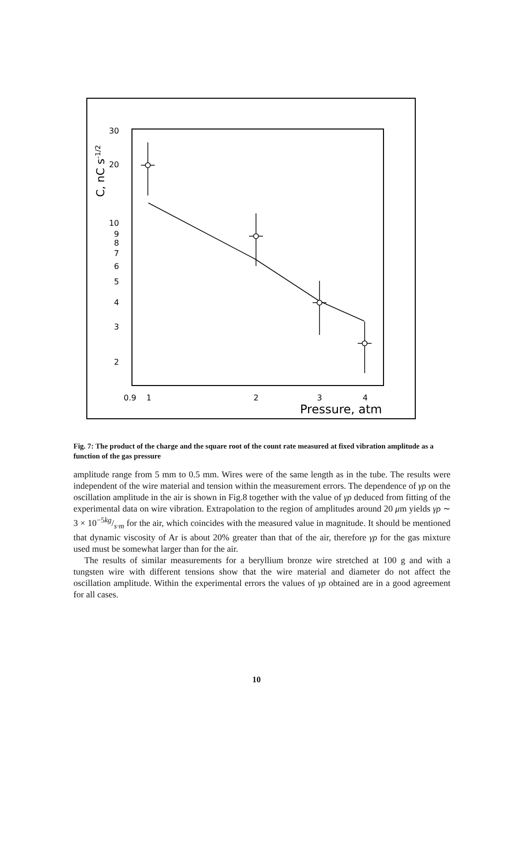30
20
10
9
8
7
6
5
4
3
2
C, nC s-1/2
0.9
1
2
3
4
Pressure, atm
Fig. 7: The product of the charge and the square root of the count rate measured at fixed vibration amplitude as a function of the gas pressure
amplitude range from 5 mm to 0.5 mm. Wires were of the same length as in the tube. The results were independent of the wire material and tension within the measurement errors. The dependence of γρ on the oscillation amplitude in the air is shown in Fig.8 together with the value of γρ deduced from fitting of the experimental data on wire vibration. Extrapolation to the region of amplitudes around 20 μm yields γρ ∼ 3 × 10<sup>−5</sup>kg/s·m for the air, which coincides with the measured value in magnitude. It should be mentioned that dynamic viscosity of Ar is about 20% greater than that of the air, therefore γρ for the gas mixture used must be somewhat larger than for the air.
The results of similar measurements for a beryllium bronze wire stretched at 100 g and with a tungsten wire with different tensions show that the wire material and diameter do not affect the oscillation amplitude. Within the experimental errors the values of γρ obtained are in a good agreement for all cases.
10